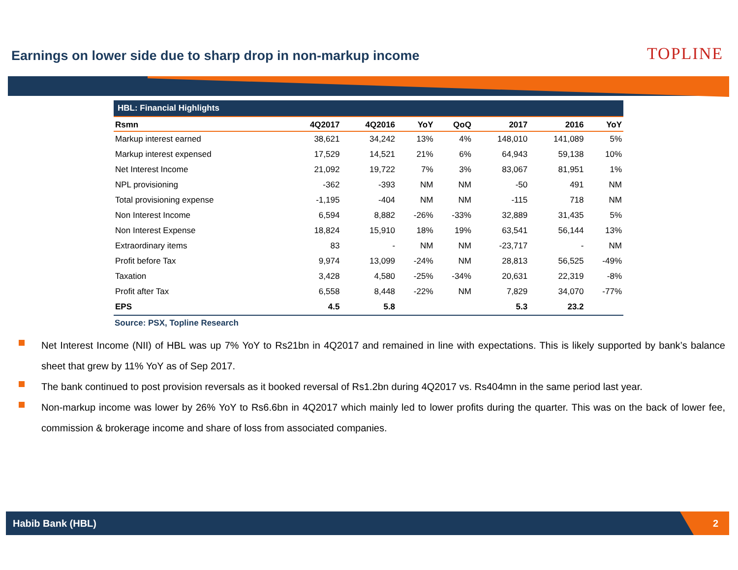Earnings on lower side due to sharp drop in non-markup income
TOPLINE
| HBL: Financial Highlights | | | | | | | |
| --- | --- | --- | --- | --- | --- | --- | --- |
| Rsmn | 4Q2017 | 4Q2016 | YoY | QoQ | 2017 | 2016 | YoY |
| Markup interest earned | 38,621 | 34,242 | 13% | 4% | 148,010 | 141,089 | 5% |
| Markup interest expensed | 17,529 | 14,521 | 21% | 6% | 64,943 | 59,138 | 10% |
| Net Interest Income | 21,092 | 19,722 | 7% | 3% | 83,067 | 81,951 | 1% |
| NPL provisioning | -362 | -393 | NM | NM | -50 | 491 | NM |
| Total provisioning expense | -1,195 | -404 | NM | NM | -115 | 718 | NM |
| Non Interest Income | 6,594 | 8,882 | -26% | -33% | 32,889 | 31,435 | 5% |
| Non Interest Expense | 18,824 | 15,910 | 18% | 19% | 63,541 | 56,144 | 13% |
| Extraordinary items | 83 | - | NM | NM | -23,717 | - | NM |
| Profit before Tax | 9,974 | 13,099 | -24% | NM | 28,813 | 56,525 | -49% |
| Taxation | 3,428 | 4,580 | -25% | -34% | 20,631 | 22,319 | -8% |
| Profit after Tax | 6,558 | 8,448 | -22% | NM | 7,829 | 34,070 | -77% |
| EPS | 4.5 | 5.8 | | | 5.3 | 23.2 | |
Source: PSX, Topline Research
Net Interest Income (NII) of HBL was up 7% YoY to Rs21bn in 4Q2017 and remained in line with expectations. This is likely supported by bank’s balance sheet that grew by 11% YoY as of Sep 2017.
The bank continued to post provision reversals as it booked reversal of Rs1.2bn during 4Q2017 vs. Rs404mn in the same period last year.
Non-markup income was lower by 26% YoY to Rs6.6bn in 4Q2017 which mainly led to lower profits during the quarter. This was on the back of lower fee, commission & brokerage income and share of loss from associated companies.
Habib Bank (HBL) 2